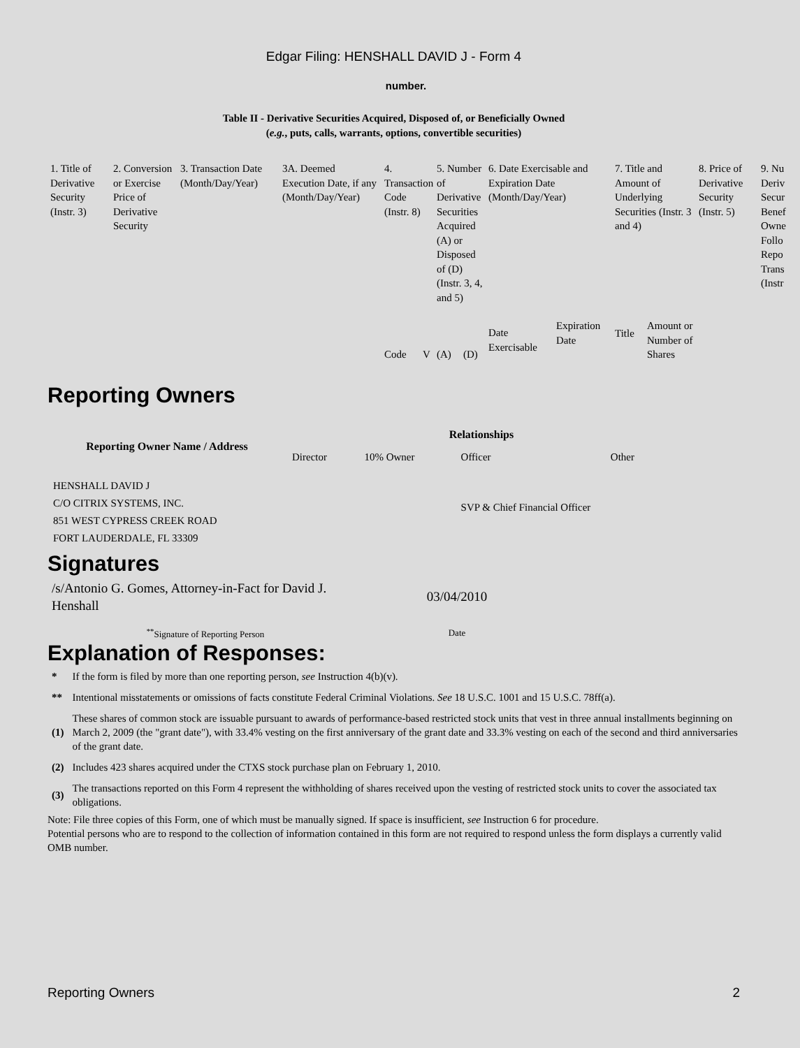Edgar Filing: HENSHALL DAVID J - Form 4
number.
Table II - Derivative Securities Acquired, Disposed of, or Beneficially Owned
(e.g., puts, calls, warrants, options, convertible securities)
| 1. Title of Derivative Security (Instr. 3) | 2. Conversion or Exercise Price of Derivative Security | 3. Transaction Date (Month/Day/Year) | 3A. Deemed Execution Date, if any (Month/Day/Year) | 4. Transaction Code (Instr. 8) | | 5. Number of Derivative Securities Acquired (A) or Disposed of (D) (Instr. 3, 4, and 5) | | 6. Date Exercisable and Expiration Date (Month/Day/Year) | | 7. Title and Amount of Underlying Securities (Instr. 3 and 4) | | 8. Price of Derivative Security (Instr. 5) | 9. Nu Deriv Secur Benef Owne Follo Repo Trans (Instr |
| | | | | Code | V | (A) | (D) | Date Exercisable | Expiration Date | Title | Amount or Number of Shares | | |
Reporting Owners
| Reporting Owner Name / Address | Relationships | | | |
| --- | --- | --- | --- | --- |
| | Director | 10% Owner | Officer | Other |
| HENSHALL DAVID J C/O CITRIX SYSTEMS, INC. 851 WEST CYPRESS CREEK ROAD FORT LAUDERDALE, FL 33309 | | | SVP & Chief Financial Officer | |
Signatures
| /s/Antonio G. Gomes, Attorney-in-Fact for David J. Henshall | 03/04/2010 |
| <sup>**</sup> Signature of Reporting Person | Date |
Explanation of Responses:
| * | If the form is filed by more than one reporting person, see Instruction 4(b)(v). |
| ** | Intentional misstatements or omissions of facts constitute Federal Criminal Violations. See 18 U.S.C. 1001 and 15 U.S.C. 78ff(a). |
| (1) | These shares of common stock are issuable pursuant to awards of performance-based restricted stock units that vest in three annual installments beginning on March 2, 2009 (the "grant date"), with 33.4% vesting on the first anniversary of the grant date and 33.3% vesting on each of the second and third anniversaries of the grant date. |
| (2) | Includes 423 shares acquired under the CTXS stock purchase plan on February 1, 2010. |
| (3) | The transactions reported on this Form 4 represent the withholding of shares received upon the vesting of restricted stock units to cover the associated tax obligations. |
Note: File three copies of this Form, one of which must be manually signed. If space is insufficient, see Instruction 6 for procedure.
Potential persons who are to respond to the collection of information contained in this form are not required to respond unless the form displays a currently valid OMB number.
Reporting Owners 2